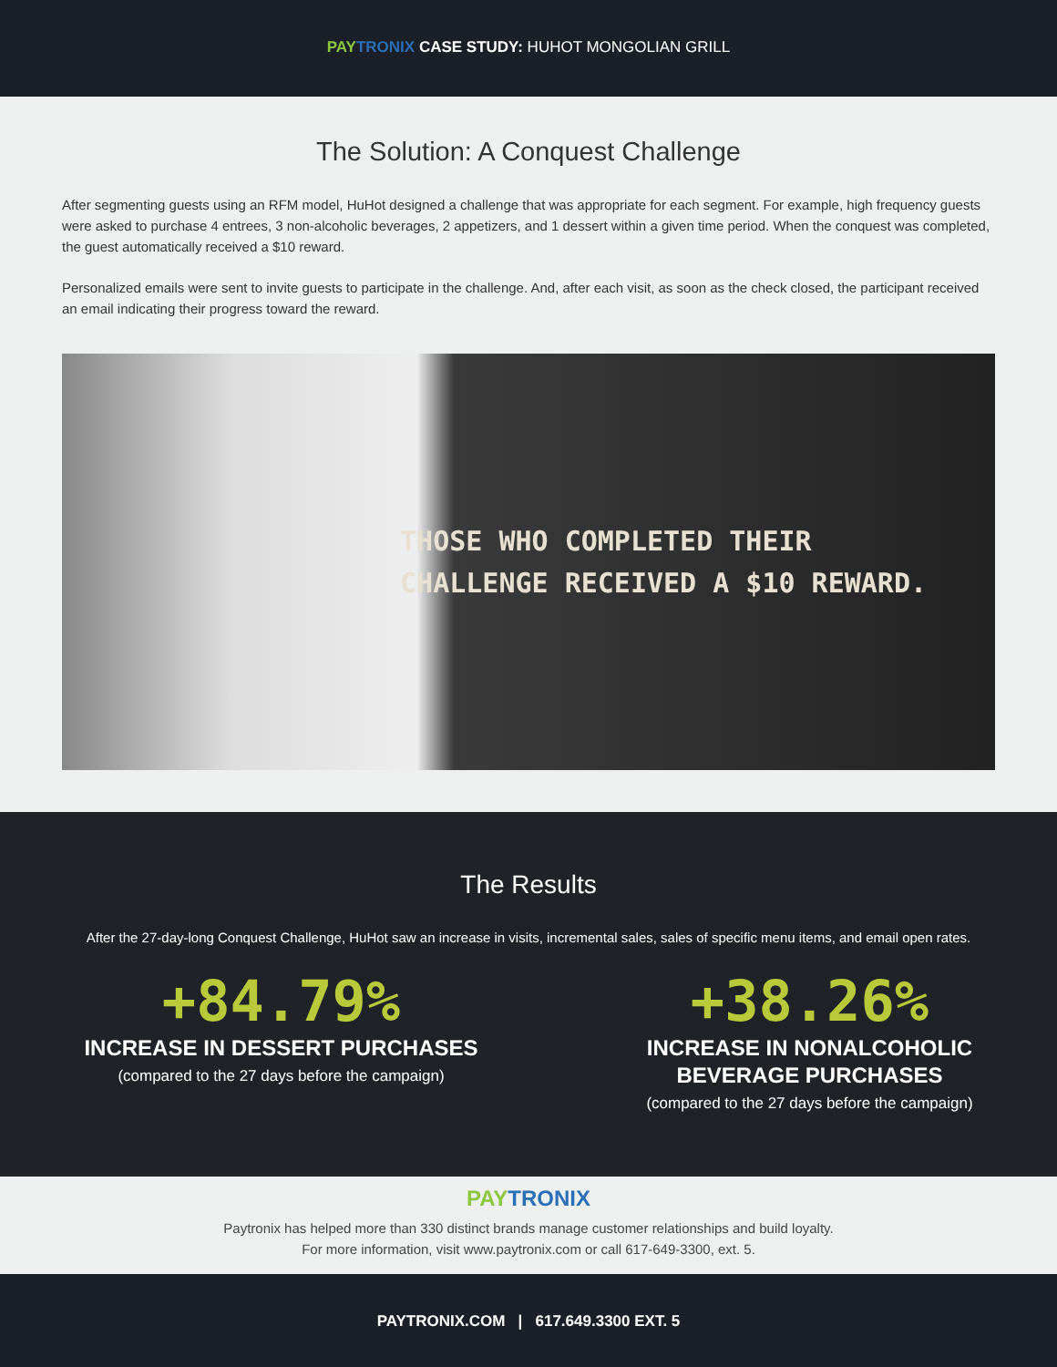PAY TRONIX CASE STUDY: HUHOT MONGOLIAN GRILL
The Solution: A Conquest Challenge
After segmenting guests using an RFM model, HuHot designed a challenge that was appropriate for each segment. For example, high frequency guests were asked to purchase 4 entrees, 3 non-alcoholic beverages, 2 appetizers, and 1 dessert within a given time period. When the conquest was completed, the guest automatically received a $10 reward.
Personalized emails were sent to invite guests to participate in the challenge. And, after each visit, as soon as the check closed, the participant received an email indicating their progress toward the reward.
THOSE WHO COMPLETED THEIR
CHALLENGE RECEIVED A $10 REWARD.
The Results
After the 27-day-long Conquest Challenge, HuHot saw an increase in visits, incremental sales, sales of specific menu items, and email open rates.
+84.79%
INCREASE IN DESSERT PURCHASES
(compared to the 27 days before the campaign)
+38.26%
INCREASE IN NONALCOHOLIC
BEVERAGE PURCHASES
(compared to the 27 days before the campaign)
PAY TRONIX
Paytronix has helped more than 330 distinct brands manage customer relationships and build loyalty.
For more information, visit www.paytronix.com or call 617-649-3300, ext. 5.
PAYTRONIX.COM | 617.649.3300 EXT. 5